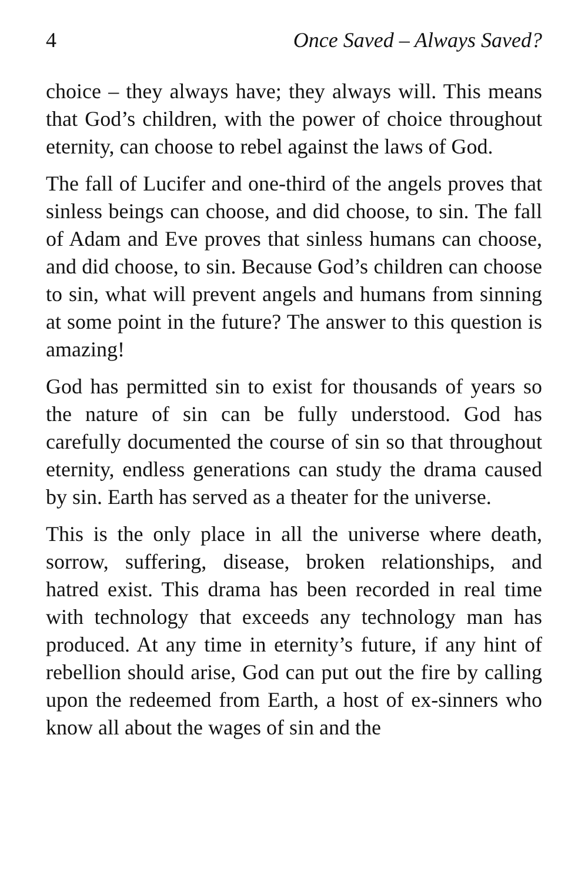4 Once Saved – Always Saved?
choice – they always have; they always will. This means that God’s children, with the power of choice throughout eternity, can choose to rebel against the laws of God.
The fall of Lucifer and one-third of the angels proves that sinless beings can choose, and did choose, to sin. The fall of Adam and Eve proves that sinless humans can choose, and did choose, to sin. Because God’s children can choose to sin, what will prevent angels and humans from sinning at some point in the future? The answer to this question is amazing!
God has permitted sin to exist for thousands of years so the nature of sin can be fully understood. God has carefully documented the course of sin so that throughout eternity, endless generations can study the drama caused by sin. Earth has served as a theater for the universe.
This is the only place in all the universe where death, sorrow, suffering, disease, broken relationships, and hatred exist. This drama has been recorded in real time with technology that exceeds any technology man has produced. At any time in eternity’s future, if any hint of rebellion should arise, God can put out the fire by calling upon the redeemed from Earth, a host of ex-sinners who know all about the wages of sin and the